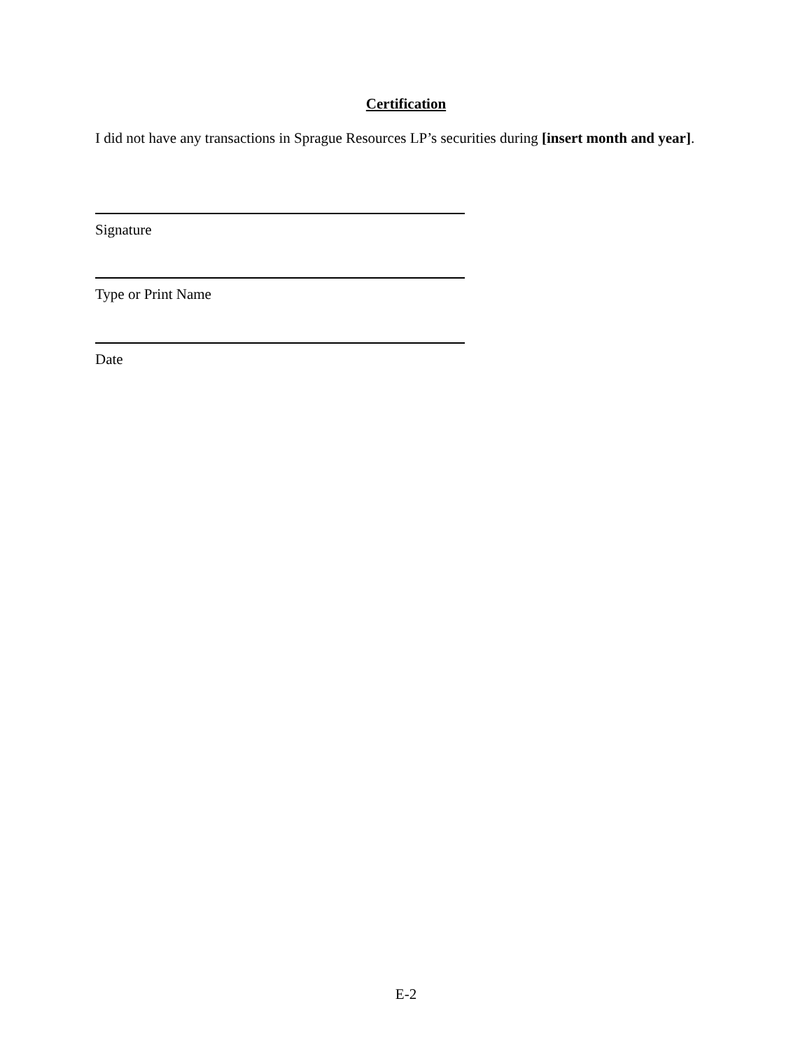Certification
I did not have any transactions in Sprague Resources LP’s securities during [insert month and year].
Signature
Type or Print Name
Date
E-2